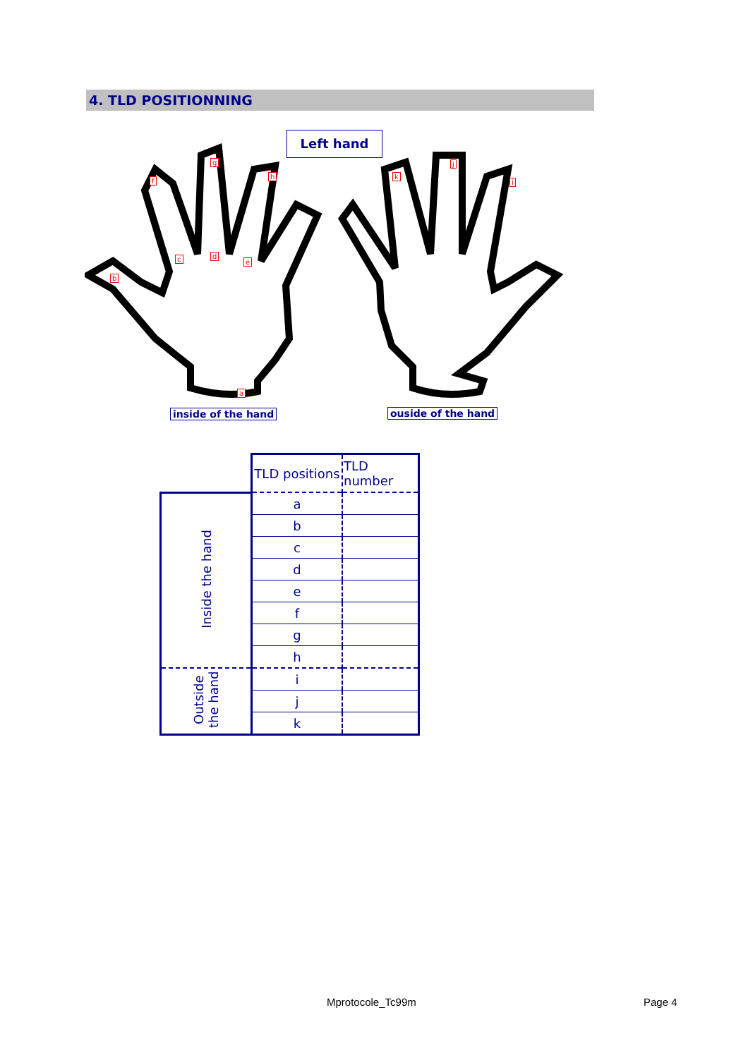4. TLD POSITIONNING
a
b
c d
e
f
g
h
i
j
k
Left hand
inside of the hand ouside of the hand
| | TLD positions | TLD number |
| Inside the hand | a | |
| | b | |
| | c | |
| | d | |
| | e | |
| | f | |
| | g | |
| | h | |
| Outside the hand | i | |
| | j | |
| | k | |
Mprotocole_Tc99m Page 4